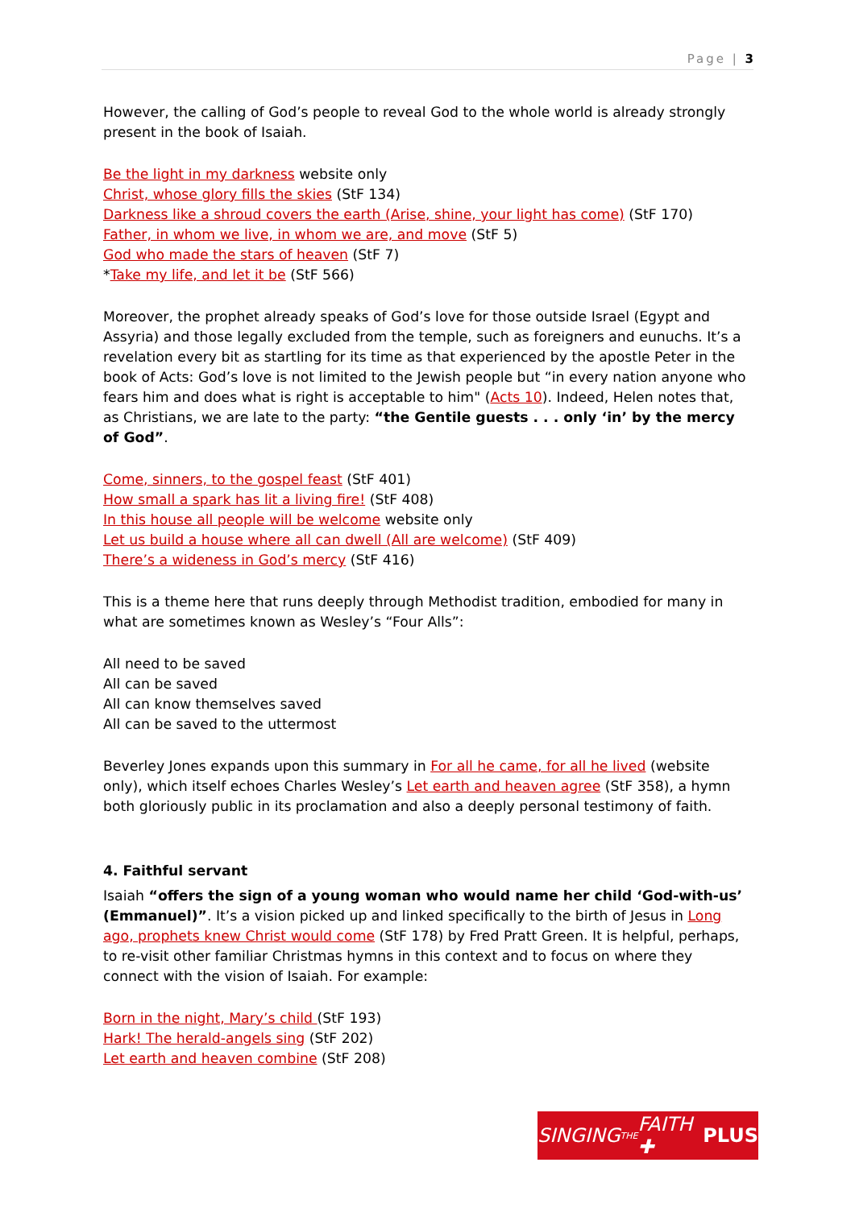Page | 3
However, the calling of God’s people to reveal God to the whole world is already strongly present in the book of Isaiah.
Be the light in my darkness website only
Christ, whose glory fills the skies (StF 134)
Darkness like a shroud covers the earth (Arise, shine, your light has come) (StF 170)
Father, in whom we live, in whom we are, and move (StF 5)
God who made the stars of heaven (StF 7)
*Take my life, and let it be (StF 566)
Moreover, the prophet already speaks of God’s love for those outside Israel (Egypt and Assyria) and those legally excluded from the temple, such as foreigners and eunuchs. It’s a revelation every bit as startling for its time as that experienced by the apostle Peter in the book of Acts: God’s love is not limited to the Jewish people but “in every nation anyone who fears him and does what is right is acceptable to him" (Acts 10). Indeed, Helen notes that, as Christians, we are late to the party: “the Gentile guests . . . only ‘in’ by the mercy of God”.
Come, sinners, to the gospel feast (StF 401)
How small a spark has lit a living fire! (StF 408)
In this house all people will be welcome website only
Let us build a house where all can dwell (All are welcome) (StF 409)
There’s a wideness in God’s mercy (StF 416)
This is a theme here that runs deeply through Methodist tradition, embodied for many in what are sometimes known as Wesley’s “Four Alls”:
All need to be saved
All can be saved
All can know themselves saved
All can be saved to the uttermost
Beverley Jones expands upon this summary in For all he came, for all he lived (website only), which itself echoes Charles Wesley’s Let earth and heaven agree (StF 358), a hymn both gloriously public in its proclamation and also a deeply personal testimony of faith.
4. Faithful servant
Isaiah “offers the sign of a young woman who would name her child ‘God-with-us’ (Emmanuel)”. It’s a vision picked up and linked specifically to the birth of Jesus in Long ago, prophets knew Christ would come (StF 178) by Fred Pratt Green. It is helpful, perhaps, to re-visit other familiar Christmas hymns in this context and to focus on where they connect with the vision of Isaiah. For example:
Born in the night, Mary’s child (StF 193)
Hark! The herald-angels sing (StF 202)
Let earth and heaven combine (StF 208)
SINGING THE FAITH ✚ PLUS